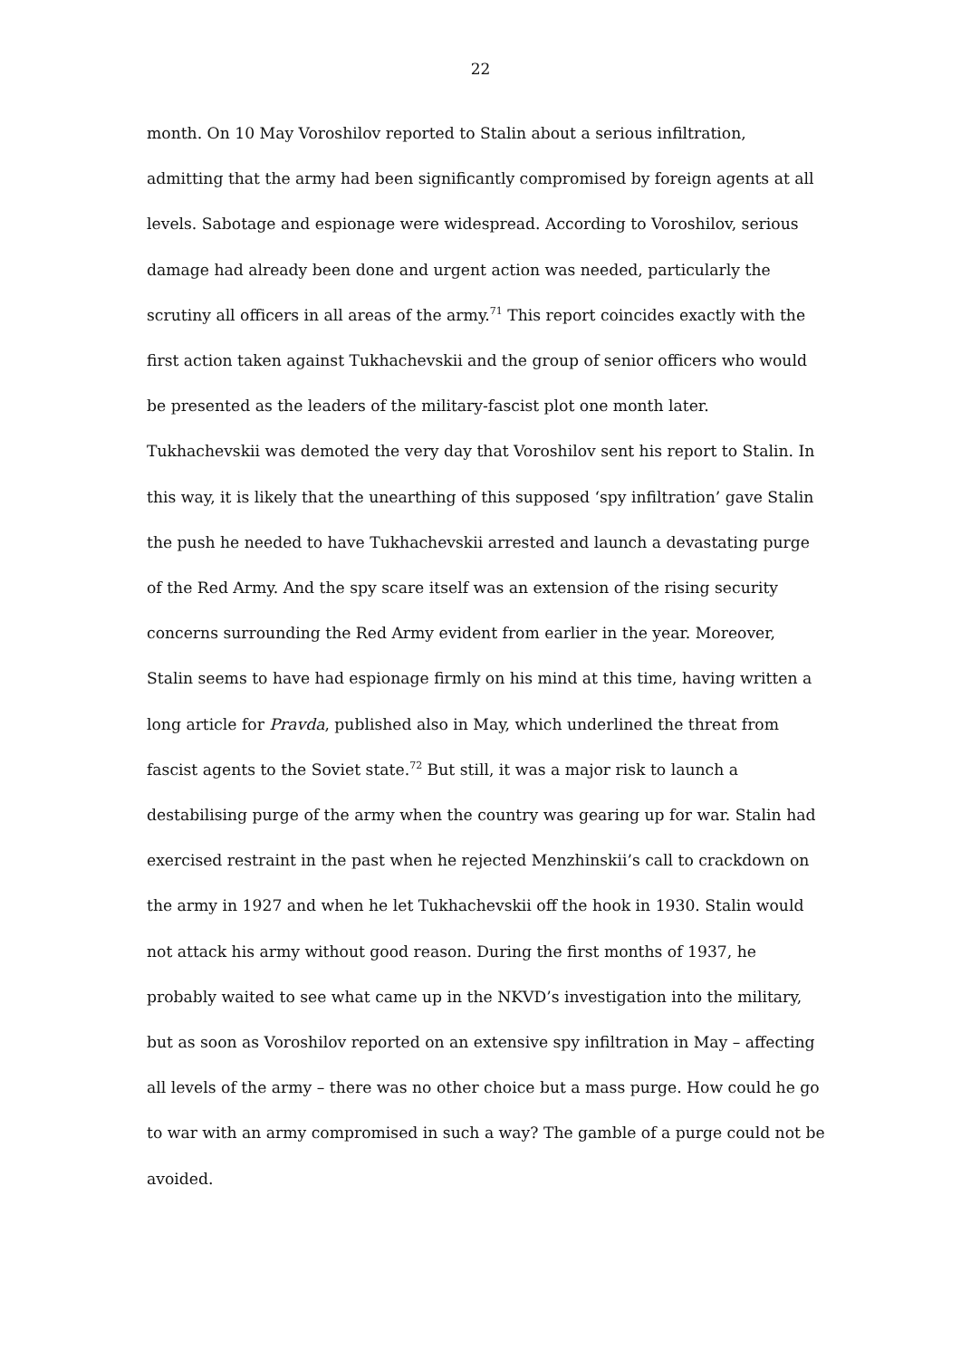22
month. On 10 May Voroshilov reported to Stalin about a serious infiltration, admitting that the army had been significantly compromised by foreign agents at all levels. Sabotage and espionage were widespread. According to Voroshilov, serious damage had already been done and urgent action was needed, particularly the scrutiny all officers in all areas of the army.<sup>71</sup> This report coincides exactly with the first action taken against Tukhachevskii and the group of senior officers who would be presented as the leaders of the military-fascist plot one month later. Tukhachevskii was demoted the very day that Voroshilov sent his report to Stalin. In this way, it is likely that the unearthing of this supposed ‘spy infiltration’ gave Stalin the push he needed to have Tukhachevskii arrested and launch a devastating purge of the Red Army. And the spy scare itself was an extension of the rising security concerns surrounding the Red Army evident from earlier in the year. Moreover, Stalin seems to have had espionage firmly on his mind at this time, having written a long article for Pravda, published also in May, which underlined the threat from fascist agents to the Soviet state.<sup>72</sup> But still, it was a major risk to launch a destabilising purge of the army when the country was gearing up for war. Stalin had exercised restraint in the past when he rejected Menzhinskii’s call to crackdown on the army in 1927 and when he let Tukhachevskii off the hook in 1930. Stalin would not attack his army without good reason. During the first months of 1937, he probably waited to see what came up in the NKVD’s investigation into the military, but as soon as Voroshilov reported on an extensive spy infiltration in May – affecting all levels of the army – there was no other choice but a mass purge. How could he go to war with an army compromised in such a way? The gamble of a purge could not be avoided.